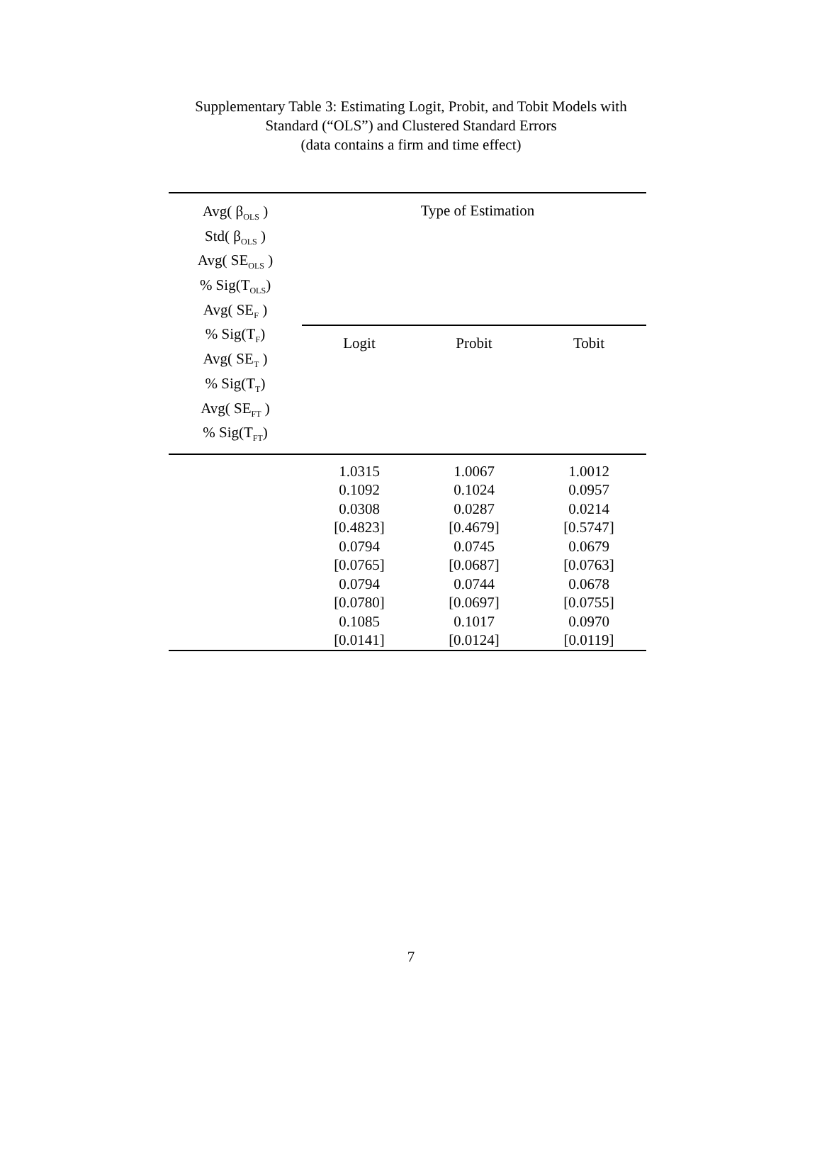Supplementary Table 3: Estimating Logit, Probit, and Tobit Models with
Standard (“OLS”) and Clustered Standard Errors
(data contains a firm and time effect)
| Avg( β<sub>OLS</sub> ) Std( β<sub>OLS</sub> ) Avg( SE<sub>OLS</sub> ) % Sig(T<sub>OLS</sub>) Avg( SE<sub>F</sub> ) % Sig(T<sub>F</sub>) Avg( SE<sub>T</sub> ) % Sig(T<sub>T</sub>) Avg( SE<sub>FT</sub> ) % Sig(T<sub>FT</sub>) | Type of Estimation | | |
| | Logit | Probit | Tobit |
| | 1.0315 0.1092 0.0308 [0.4823] 0.0794 [0.0765] 0.0794 [0.0780] 0.1085 [0.0141] | 1.0067 0.1024 0.0287 [0.4679] 0.0745 [0.0687] 0.0744 [0.0697] 0.1017 [0.0124] | 1.0012 0.0957 0.0214 [0.5747] 0.0679 [0.0763] 0.0678 [0.0755] 0.0970 [0.0119] |
7